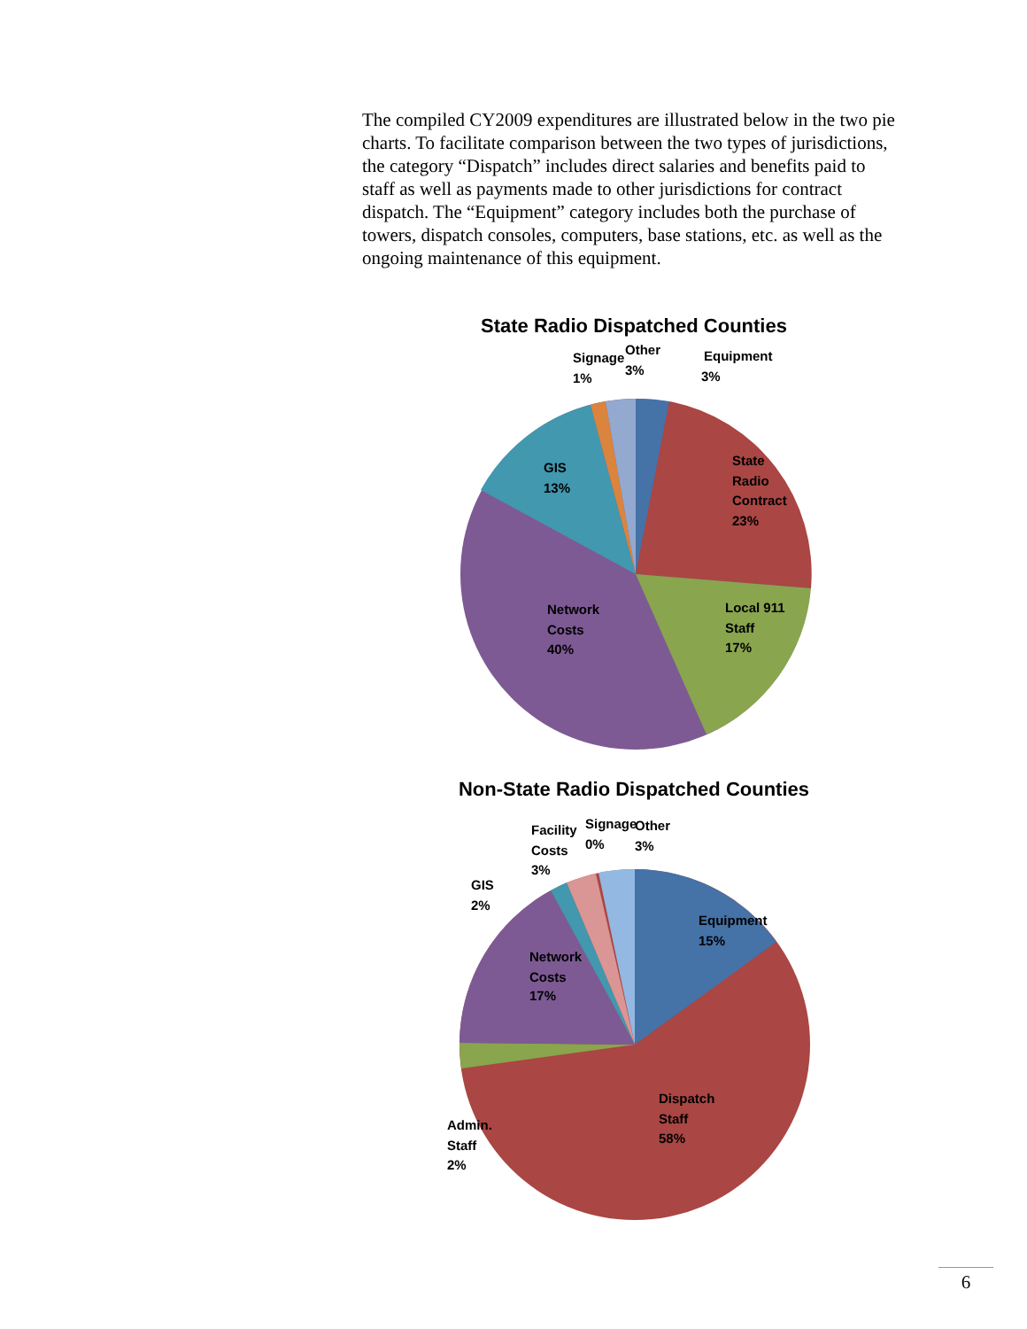The compiled CY2009 expenditures are illustrated below in the two pie charts. To facilitate comparison between the two types of jurisdictions, the category “Dispatch” includes direct salaries and benefits paid to staff as well as payments made to other jurisdictions for contract dispatch. The “Equipment” category includes both the purchase of towers, dispatch consoles, computers, base stations, etc. as well as the ongoing maintenance of this equipment.
State Radio Dispatched Counties
Equipment
3%
Other
3%
Signage
1%
State
Radio
Contract
23%
Local 911
Staff
17%
Network
Costs
40%
GIS
13%
Non-State Radio Dispatched Counties
Equipment
15%
Dispatch
Staff
58%
Network
Costs
17%
Admin.
Staff
2%
GIS
2%
Facility
Costs
3%
Signage
0%
Other
3%
6